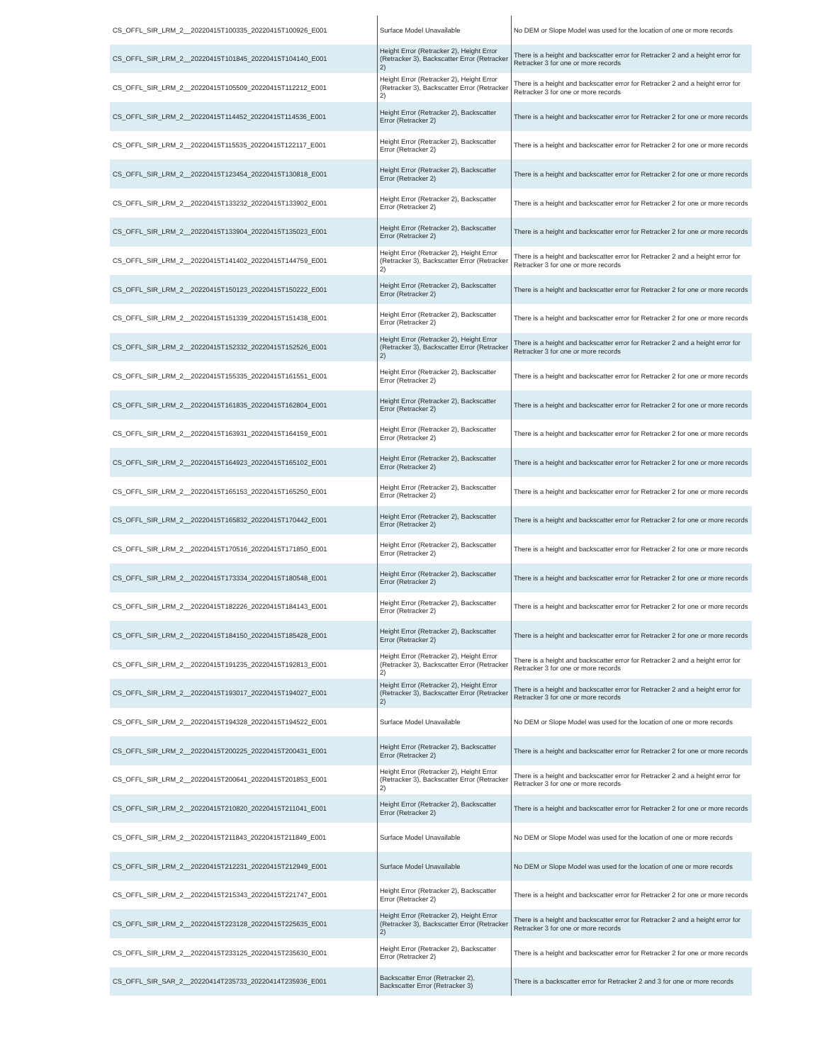| CS_OFFL_SIR_LRM_2__20220415T100335_20220415T100926_E001 | Surface Model Unavailable | No DEM or Slope Model was used for the location of one or more records |
| CS_OFFL_SIR_LRM_2__20220415T101845_20220415T104140_E001 | Height Error (Retracker 2), Height Error (Retracker 3), Backscatter Error (Retracker 2) | There is a height and backscatter error for Retracker 2 and a height error for Retracker 3 for one or more records |
| CS_OFFL_SIR_LRM_2__20220415T105509_20220415T112212_E001 | Height Error (Retracker 2), Height Error (Retracker 3), Backscatter Error (Retracker 2) | There is a height and backscatter error for Retracker 2 and a height error for Retracker 3 for one or more records |
| CS_OFFL_SIR_LRM_2__20220415T114452_20220415T114536_E001 | Height Error (Retracker 2), Backscatter Error (Retracker 2) | There is a height and backscatter error for Retracker 2 for one or more records |
| CS_OFFL_SIR_LRM_2__20220415T115535_20220415T122117_E001 | Height Error (Retracker 2), Backscatter Error (Retracker 2) | There is a height and backscatter error for Retracker 2 for one or more records |
| CS_OFFL_SIR_LRM_2__20220415T123454_20220415T130818_E001 | Height Error (Retracker 2), Backscatter Error (Retracker 2) | There is a height and backscatter error for Retracker 2 for one or more records |
| CS_OFFL_SIR_LRM_2__20220415T133232_20220415T133902_E001 | Height Error (Retracker 2), Backscatter Error (Retracker 2) | There is a height and backscatter error for Retracker 2 for one or more records |
| CS_OFFL_SIR_LRM_2__20220415T133904_20220415T135023_E001 | Height Error (Retracker 2), Backscatter Error (Retracker 2) | There is a height and backscatter error for Retracker 2 for one or more records |
| CS_OFFL_SIR_LRM_2__20220415T141402_20220415T144759_E001 | Height Error (Retracker 2), Height Error (Retracker 3), Backscatter Error (Retracker 2) | There is a height and backscatter error for Retracker 2 and a height error for Retracker 3 for one or more records |
| CS_OFFL_SIR_LRM_2__20220415T150123_20220415T150222_E001 | Height Error (Retracker 2), Backscatter Error (Retracker 2) | There is a height and backscatter error for Retracker 2 for one or more records |
| CS_OFFL_SIR_LRM_2__20220415T151339_20220415T151438_E001 | Height Error (Retracker 2), Backscatter Error (Retracker 2) | There is a height and backscatter error for Retracker 2 for one or more records |
| CS_OFFL_SIR_LRM_2__20220415T152332_20220415T152526_E001 | Height Error (Retracker 2), Height Error (Retracker 3), Backscatter Error (Retracker 2) | There is a height and backscatter error for Retracker 2 and a height error for Retracker 3 for one or more records |
| CS_OFFL_SIR_LRM_2__20220415T155335_20220415T161551_E001 | Height Error (Retracker 2), Backscatter Error (Retracker 2) | There is a height and backscatter error for Retracker 2 for one or more records |
| CS_OFFL_SIR_LRM_2__20220415T161835_20220415T162804_E001 | Height Error (Retracker 2), Backscatter Error (Retracker 2) | There is a height and backscatter error for Retracker 2 for one or more records |
| CS_OFFL_SIR_LRM_2__20220415T163931_20220415T164159_E001 | Height Error (Retracker 2), Backscatter Error (Retracker 2) | There is a height and backscatter error for Retracker 2 for one or more records |
| CS_OFFL_SIR_LRM_2__20220415T164923_20220415T165102_E001 | Height Error (Retracker 2), Backscatter Error (Retracker 2) | There is a height and backscatter error for Retracker 2 for one or more records |
| CS_OFFL_SIR_LRM_2__20220415T165153_20220415T165250_E001 | Height Error (Retracker 2), Backscatter Error (Retracker 2) | There is a height and backscatter error for Retracker 2 for one or more records |
| CS_OFFL_SIR_LRM_2__20220415T165832_20220415T170442_E001 | Height Error (Retracker 2), Backscatter Error (Retracker 2) | There is a height and backscatter error for Retracker 2 for one or more records |
| CS_OFFL_SIR_LRM_2__20220415T170516_20220415T171850_E001 | Height Error (Retracker 2), Backscatter Error (Retracker 2) | There is a height and backscatter error for Retracker 2 for one or more records |
| CS_OFFL_SIR_LRM_2__20220415T173334_20220415T180548_E001 | Height Error (Retracker 2), Backscatter Error (Retracker 2) | There is a height and backscatter error for Retracker 2 for one or more records |
| CS_OFFL_SIR_LRM_2__20220415T182226_20220415T184143_E001 | Height Error (Retracker 2), Backscatter Error (Retracker 2) | There is a height and backscatter error for Retracker 2 for one or more records |
| CS_OFFL_SIR_LRM_2__20220415T184150_20220415T185428_E001 | Height Error (Retracker 2), Backscatter Error (Retracker 2) | There is a height and backscatter error for Retracker 2 for one or more records |
| CS_OFFL_SIR_LRM_2__20220415T191235_20220415T192813_E001 | Height Error (Retracker 2), Height Error (Retracker 3), Backscatter Error (Retracker 2) | There is a height and backscatter error for Retracker 2 and a height error for Retracker 3 for one or more records |
| CS_OFFL_SIR_LRM_2__20220415T193017_20220415T194027_E001 | Height Error (Retracker 2), Height Error (Retracker 3), Backscatter Error (Retracker 2) | There is a height and backscatter error for Retracker 2 and a height error for Retracker 3 for one or more records |
| CS_OFFL_SIR_LRM_2__20220415T194328_20220415T194522_E001 | Surface Model Unavailable | No DEM or Slope Model was used for the location of one or more records |
| CS_OFFL_SIR_LRM_2__20220415T200225_20220415T200431_E001 | Height Error (Retracker 2), Backscatter Error (Retracker 2) | There is a height and backscatter error for Retracker 2 for one or more records |
| CS_OFFL_SIR_LRM_2__20220415T200641_20220415T201853_E001 | Height Error (Retracker 2), Height Error (Retracker 3), Backscatter Error (Retracker 2) | There is a height and backscatter error for Retracker 2 and a height error for Retracker 3 for one or more records |
| CS_OFFL_SIR_LRM_2__20220415T210820_20220415T211041_E001 | Height Error (Retracker 2), Backscatter Error (Retracker 2) | There is a height and backscatter error for Retracker 2 for one or more records |
| CS_OFFL_SIR_LRM_2__20220415T211843_20220415T211849_E001 | Surface Model Unavailable | No DEM or Slope Model was used for the location of one or more records |
| CS_OFFL_SIR_LRM_2__20220415T212231_20220415T212949_E001 | Surface Model Unavailable | No DEM or Slope Model was used for the location of one or more records |
| CS_OFFL_SIR_LRM_2__20220415T215343_20220415T221747_E001 | Height Error (Retracker 2), Backscatter Error (Retracker 2) | There is a height and backscatter error for Retracker 2 for one or more records |
| CS_OFFL_SIR_LRM_2__20220415T223128_20220415T225635_E001 | Height Error (Retracker 2), Height Error (Retracker 3), Backscatter Error (Retracker 2) | There is a height and backscatter error for Retracker 2 and a height error for Retracker 3 for one or more records |
| CS_OFFL_SIR_LRM_2__20220415T233125_20220415T235630_E001 | Height Error (Retracker 2), Backscatter Error (Retracker 2) | There is a height and backscatter error for Retracker 2 for one or more records |
| CS_OFFL_SIR_SAR_2__20220414T235733_20220414T235936_E001 | Backscatter Error (Retracker 2), Backscatter Error (Retracker 3) | There is a backscatter error for Retracker 2 and 3 for one or more records |